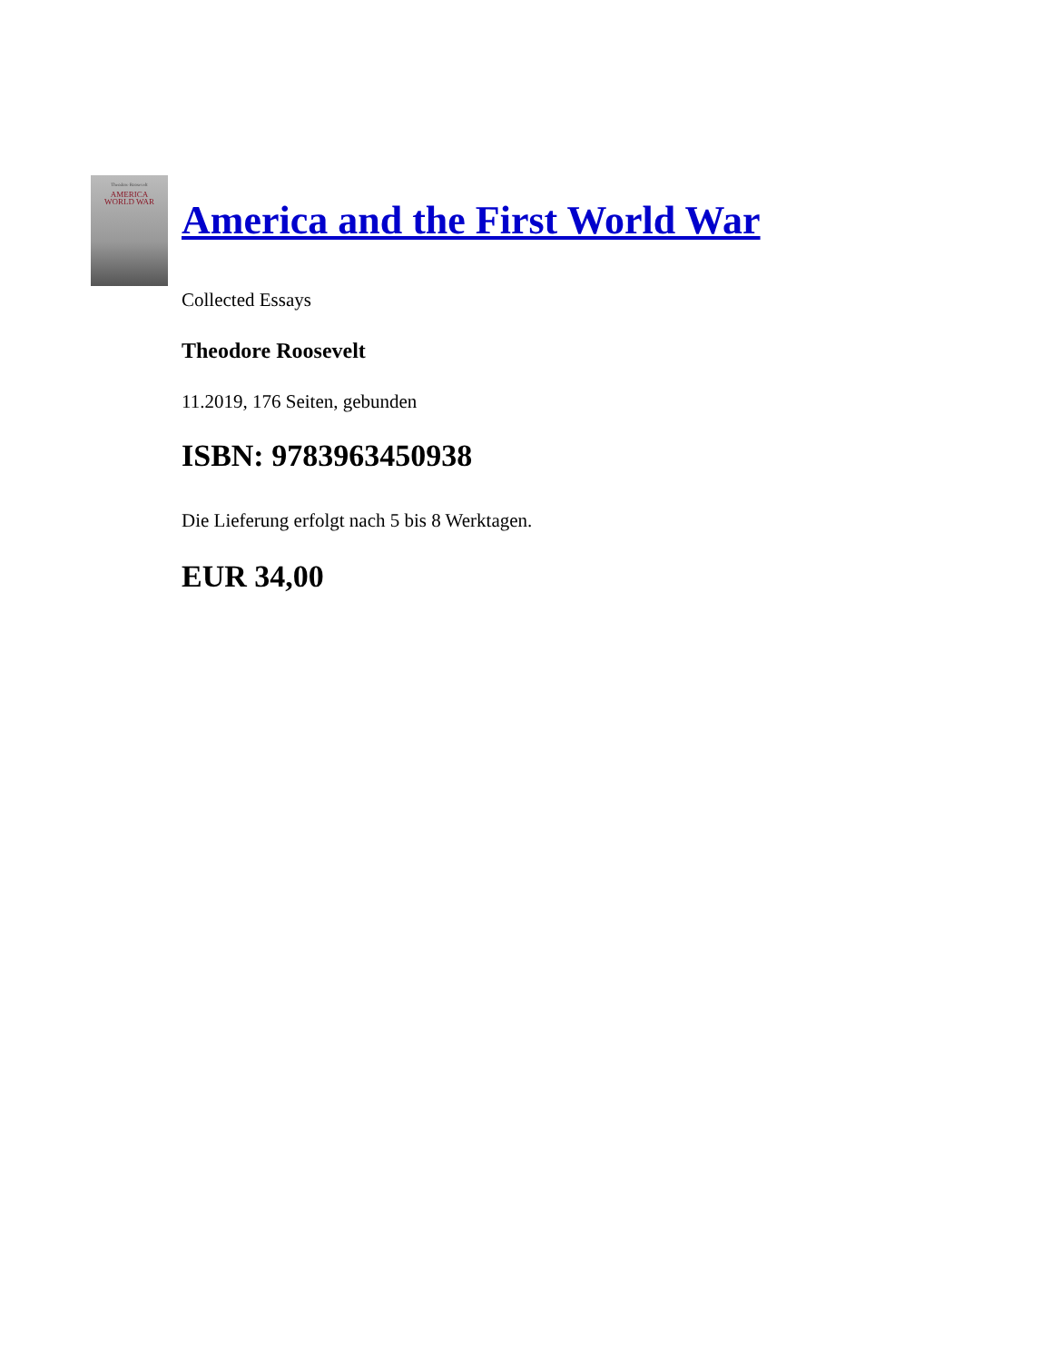Theodore Roosevelt
AMERICA
WORLD WAR
America and the First World War
Collected Essays
Theodore Roosevelt
11.2019, 176 Seiten, gebunden
ISBN: 9783963450938
Die Lieferung erfolgt nach 5 bis 8 Werktagen.
EUR 34,00